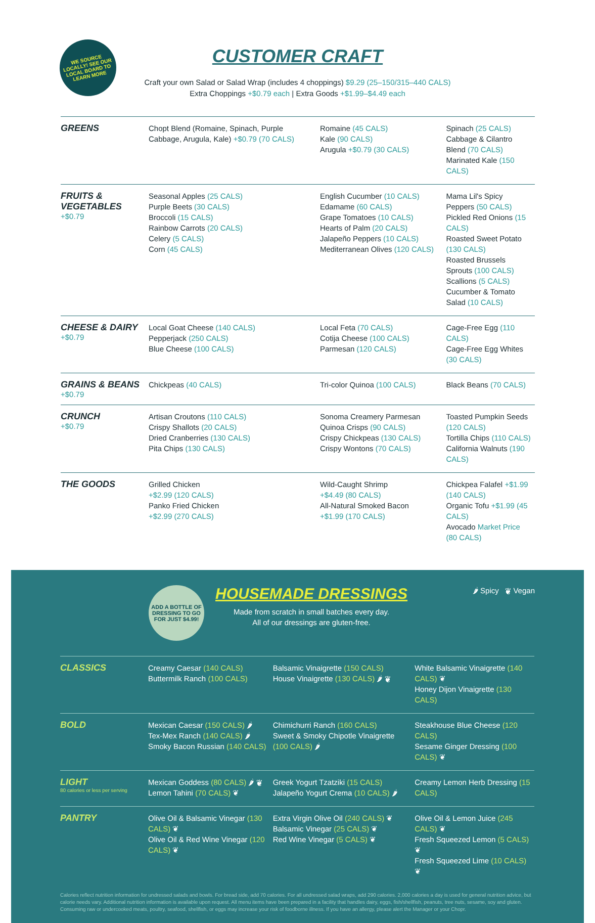WE SOURCE LOCALLY! SEE OUR LOCAL BOARD TO LEARN MORE
CUSTOMER CRAFT
Craft your own Salad or Salad Wrap (includes 4 choppings) $9.29 (25–150/315–440 CALS)
Extra Choppings +$0.79 each | Extra Goods +$1.99–$4.49 each
| GREENS | Chopt Blend (Romaine, Spinach, Purple Cabbage, Arugula, Kale) +$0.79 (70 CALS) | Romaine (45 CALS) Kale (90 CALS) Arugula +$0.79 (30 CALS) | Spinach (25 CALS) Cabbage & Cilantro Blend (70 CALS) Marinated Kale (150 CALS) |
| FRUITS & VEGETABLES +$0.79 | Seasonal Apples (25 CALS) Purple Beets (30 CALS) Broccoli (15 CALS) Rainbow Carrots (20 CALS) Celery (5 CALS) Corn (45 CALS) | English Cucumber (10 CALS) Edamame (60 CALS) Grape Tomatoes (10 CALS) Hearts of Palm (20 CALS) Jalapeño Peppers (10 CALS) Mediterranean Olives (120 CALS) | Mama Lil's Spicy Peppers (50 CALS) Pickled Red Onions (15 CALS) Roasted Sweet Potato (130 CALS) Roasted Brussels Sprouts (100 CALS) Scallions (5 CALS) Cucumber & Tomato Salad (10 CALS) |
| CHEESE & DAIRY +$0.79 | Local Goat Cheese (140 CALS) Pepperjack (250 CALS) Blue Cheese (100 CALS) | Local Feta (70 CALS) Cotija Cheese (100 CALS) Parmesan (120 CALS) | Cage-Free Egg (110 CALS) Cage-Free Egg Whites (30 CALS) |
| GRAINS & BEANS +$0.79 | Chickpeas (40 CALS) | Tri-color Quinoa (100 CALS) | Black Beans (70 CALS) |
| CRUNCH +$0.79 | Artisan Croutons (110 CALS) Crispy Shallots (20 CALS) Dried Cranberries (130 CALS) Pita Chips (130 CALS) | Sonoma Creamery Parmesan Quinoa Crisps (90 CALS) Crispy Chickpeas (130 CALS) Crispy Wontons (70 CALS) | Toasted Pumpkin Seeds (120 CALS) Tortilla Chips (110 CALS) California Walnuts (190 CALS) |
| THE GOODS | Grilled Chicken +$2.99 (120 CALS) Panko Fried Chicken +$2.99 (270 CALS) | Wild-Caught Shrimp +$4.49 (80 CALS) All-Natural Smoked Bacon +$1.99 (170 CALS) | Chickpea Falafel +$1.99 (140 CALS) Organic Tofu +$1.99 (45 CALS) Avocado Market Price (80 CALS) |
ADD A BOTTLE OF DRESSING TO GO FOR JUST $4.99!
HOUSEMADE DRESSINGS
Made from scratch in small batches every day.
All of our dressings are gluten-free.
🌶 Spicy ❦ Vegan
| CLASSICS | Creamy Caesar (140 CALS) Buttermilk Ranch (100 CALS) | Balsamic Vinaigrette (150 CALS) House Vinaigrette (130 CALS) 🌶 ❦ | White Balsamic Vinaigrette (140 CALS) ❦ Honey Dijon Vinaigrette (130 CALS) |
| BOLD | Mexican Caesar (150 CALS) 🌶 Tex-Mex Ranch (140 CALS) 🌶 Smoky Bacon Russian (140 CALS) | Chimichurri Ranch (160 CALS) Sweet & Smoky Chipotle Vinaigrette (100 CALS) 🌶 | Steakhouse Blue Cheese (120 CALS) Sesame Ginger Dressing (100 CALS) ❦ |
| LIGHT 80 calories or less per serving | Mexican Goddess (80 CALS) 🌶 ❦ Lemon Tahini (70 CALS) ❦ | Greek Yogurt Tzatziki (15 CALS) Jalapeño Yogurt Crema (10 CALS) 🌶 | Creamy Lemon Herb Dressing (15 CALS) |
| PANTRY | Olive Oil & Balsamic Vinegar (130 CALS) ❦ Olive Oil & Red Wine Vinegar (120 CALS) ❦ | Extra Virgin Olive Oil (240 CALS) ❦ Balsamic Vinegar (25 CALS) ❦ Red Wine Vinegar (5 CALS) ❦ | Olive Oil & Lemon Juice (245 CALS) ❦ Fresh Squeezed Lemon (5 CALS) ❦ Fresh Squeezed Lime (10 CALS) ❦ |
Calories reflect nutrition information for undressed salads and bowls. For bread side, add 70 calories. For all undressed salad wraps, add 290 calories. 2,000 calories a day is used for general nutrition advice, but calorie needs vary. Additional nutrition information is available upon request. All menu items have been prepared in a facility that handles dairy, eggs, fish/shellfish, peanuts, tree nuts, sesame, soy and gluten. Consuming raw or undercooked meats, poultry, seafood, shellfish, or eggs may increase your risk of foodborne illness. If you have an allergy, please alert the Manager or your Chopr.